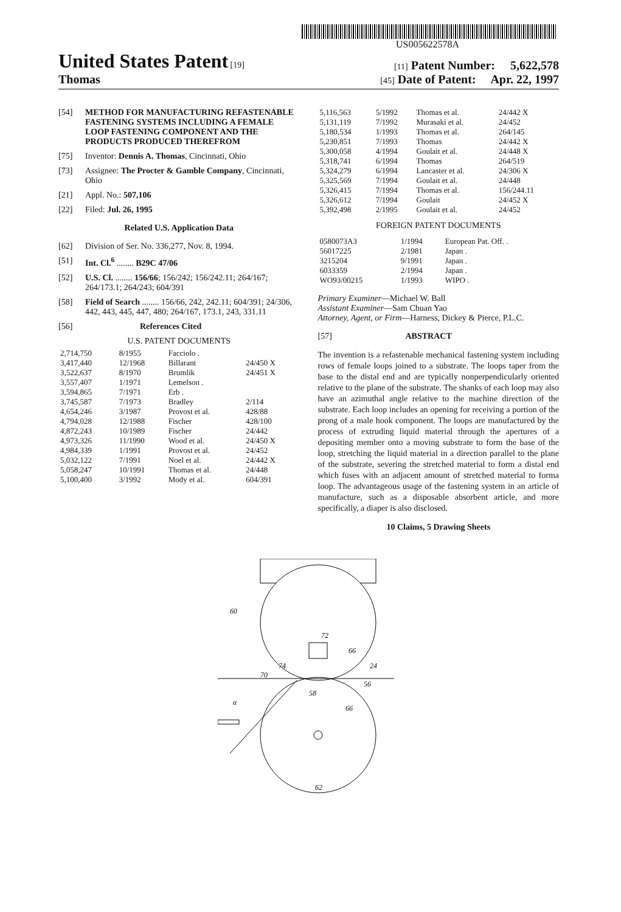US005622578A
United States Patent [19]
[11] Patent Number: 5,622,578
Thomas
[45] Date of Patent: Apr. 22, 1997
[54] METHOD FOR MANUFACTURING REFASTENABLE FASTENING SYSTEMS INCLUDING A FEMALE LOOP FASTENING COMPONENT AND THE PRODUCTS PRODUCED THEREFROM
[75] Inventor: Dennis A. Thomas, Cincinnati, Ohio
[73] Assignee: The Procter & Gamble Company, Cincinnati, Ohio
[21] Appl. No.: 507,106
[22] Filed: Jul. 26, 1995
Related U.S. Application Data
[62] Division of Ser. No. 336,277, Nov. 8, 1994.
[51] Int. Cl.<sup>6</sup> ........ B29C 47/06
[52] U.S. Cl. ........ 156/66; 156/242; 156/242.11; 264/167; 264/173.1; 264/243; 604/391
[58] Field of Search ........ 156/66, 242, 242.11; 604/391; 24/306, 442, 443, 445, 447, 480; 264/167, 173.1, 243, 331.11
[56] References Cited
U.S. PATENT DOCUMENTS
| 2,714,750 | 8/1955 | Facciolo . | |
| 3,417,440 | 12/1968 | Billarant | 24/450 X |
| 3,522,637 | 8/1970 | Brumlik | 24/451 X |
| 3,557,407 | 1/1971 | Lemelson . | |
| 3,594,865 | 7/1971 | Erb . | |
| 3,745,587 | 7/1973 | Bradley | 2/114 |
| 4,654,246 | 3/1987 | Provost et al. | 428/88 |
| 4,794,028 | 12/1988 | Fischer | 428/100 |
| 4,872,243 | 10/1989 | Fischer | 24/442 |
| 4,973,326 | 11/1990 | Wood et al. | 24/450 X |
| 4,984,339 | 1/1991 | Provost et al. | 24/452 |
| 5,032,122 | 7/1991 | Noel et al. | 24/442 X |
| 5,058,247 | 10/1991 | Thomas et al. | 24/448 |
| 5,100,400 | 3/1992 | Mody et al. | 604/391 |
| 5,116,563 | 5/1992 | Thomas et al. | 24/442 X |
| 5,131,119 | 7/1992 | Murasaki et al. | 24/452 |
| 5,180,534 | 1/1993 | Thomas et al. | 264/145 |
| 5,230,851 | 7/1993 | Thomas | 24/442 X |
| 5,300,058 | 4/1994 | Goulait et al. | 24/448 X |
| 5,318,741 | 6/1994 | Thomas | 264/519 |
| 5,324,279 | 6/1994 | Lancaster et al. | 24/306 X |
| 5,325,569 | 7/1994 | Goulait et al. | 24/448 |
| 5,326,415 | 7/1994 | Thomas et al. | 156/244.11 |
| 5,326,612 | 7/1994 | Goulait | 24/452 X |
| 5,392,498 | 2/1995 | Goulait et al. | 24/452 |
FOREIGN PATENT DOCUMENTS
| 0580073A3 | 1/1994 | European Pat. Off. . |
| 56017225 | 2/1981 | Japan . |
| 3215204 | 9/1991 | Japan . |
| 6033359 | 2/1994 | Japan . |
| WO93/00215 | 1/1993 | WIPO . |
Primary Examiner—Michael W. Ball
Assistant Examiner—Sam Chuan Yao
Attorney, Agent, or Firm—Harness, Dickey & Pierce, P.L.C.
[57] ABSTRACT
The invention is a refastenable mechanical fastening system including rows of female loops joined to a substrate. The loops taper from the base to the distal end and are typically nonperpendicularly oriented relative to the plane of the substrate. The shanks of each loop may also have an azimuthal angle relative to the machine direction of the substrate. Each loop includes an opening for receiving a portion of the prong of a male hook component. The loops are manufactured by the process of extruding liquid material through the apertures of a depositing member onto a moving substrate to form the base of the loop, stretching the liquid material in a direction parallel to the plane of the substrate, severing the stretched material to form a distal end which fuses with an adjacent amount of stretched material to forma loop. The advantageous usage of the fastening system in an article of manufacture, such as a disposable absorbent article, and more specifically, a diaper is also disclosed.
10 Claims, 5 Drawing Sheets
60
72
74
70
24
56
58
66
66
62
α